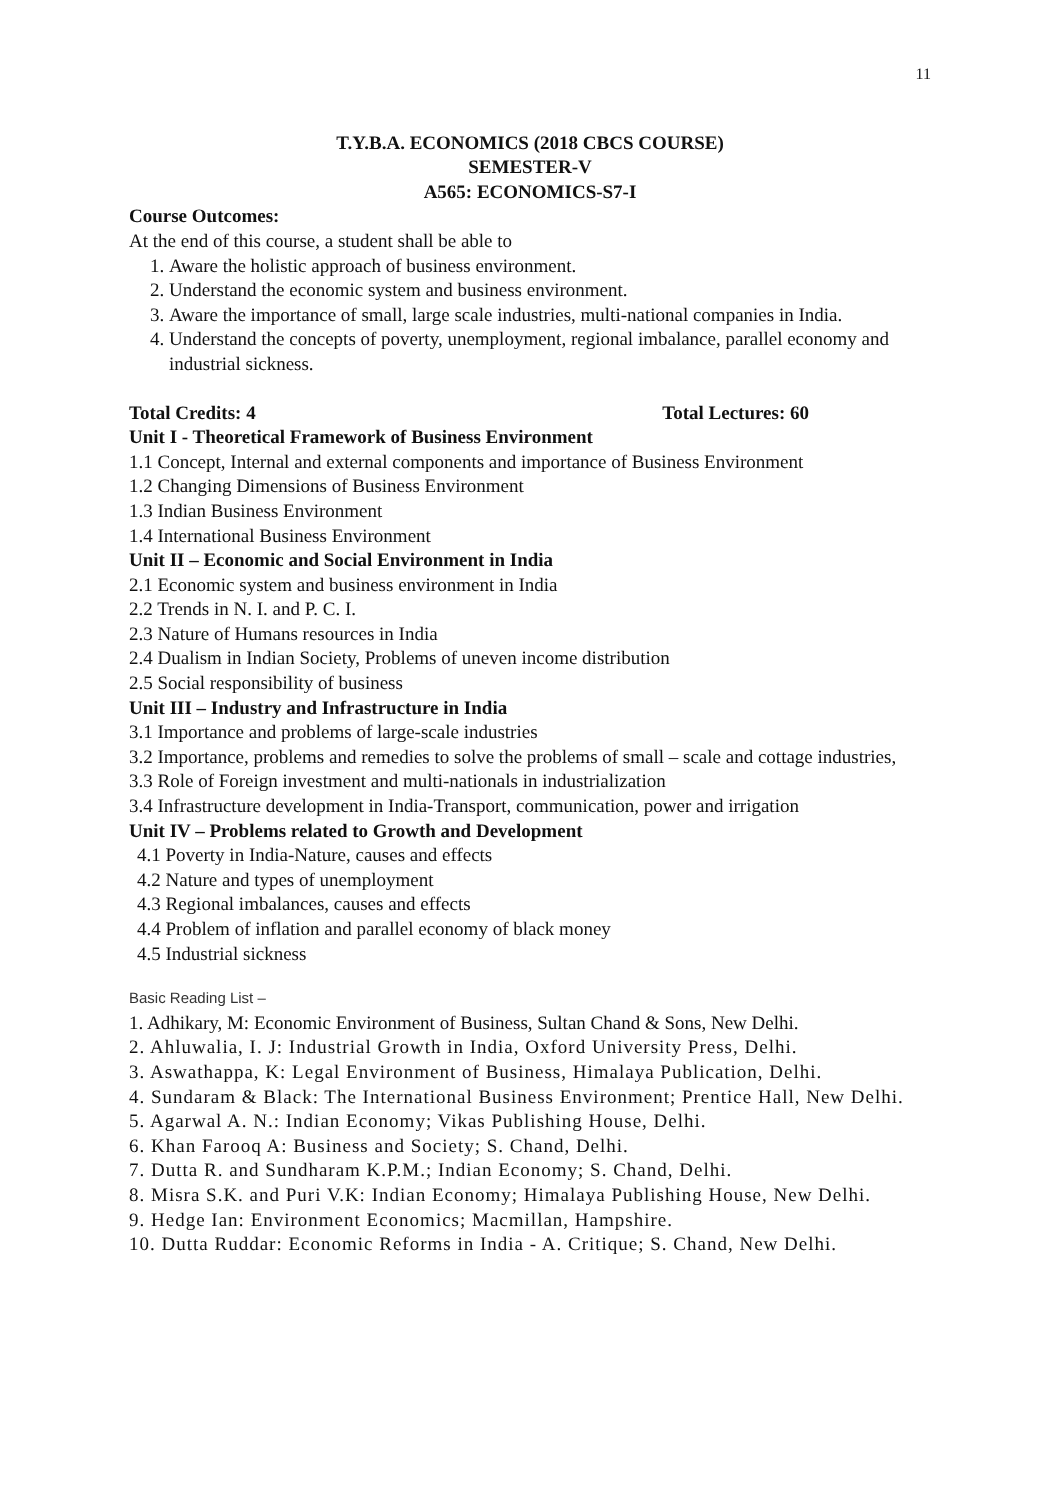11
T.Y.B.A. ECONOMICS (2018 CBCS COURSE)
SEMESTER-V
A565: ECONOMICS-S7-I
Course Outcomes:
At the end of this course, a student shall be able to
1. Aware the holistic approach of business environment.
2. Understand the economic system and business environment.
3. Aware the importance of small, large scale industries, multi-national companies in India.
4. Understand the concepts of poverty, unemployment, regional imbalance, parallel economy and industrial sickness.
Total Credits: 4 Total Lectures: 60
Unit I - Theoretical Framework of Business Environment
1.1 Concept, Internal and external components and importance of Business Environment
1.2 Changing Dimensions of Business Environment
1.3 Indian Business Environment
1.4 International Business Environment
Unit II – Economic and Social Environment in India
2.1 Economic system and business environment in India
2.2 Trends in N. I. and P. C. I.
2.3 Nature of Humans resources in India
2.4 Dualism in Indian Society, Problems of uneven income distribution
2.5 Social responsibility of business
Unit III – Industry and Infrastructure in India
3.1 Importance and problems of large-scale industries
3.2 Importance, problems and remedies to solve the problems of small – scale and cottage industries,
3.3 Role of Foreign investment and multi-nationals in industrialization
3.4 Infrastructure development in India-Transport, communication, power and irrigation
Unit IV – Problems related to Growth and Development
4.1 Poverty in India-Nature, causes and effects
4.2 Nature and types of unemployment
4.3 Regional imbalances, causes and effects
4.4 Problem of inflation and parallel economy of black money
4.5 Industrial sickness
Basic Reading List –
1. Adhikary, M: Economic Environment of Business, Sultan Chand & Sons, New Delhi.
2. Ahluwalia, I. J: Industrial Growth in India, Oxford University Press, Delhi.
3. Aswathappa, K: Legal Environment of Business, Himalaya Publication, Delhi.
4. Sundaram & Black: The International Business Environment; Prentice Hall, New Delhi.
5. Agarwal A. N.: Indian Economy; Vikas Publishing House, Delhi.
6. Khan Farooq A: Business and Society; S. Chand, Delhi.
7. Dutta R. and Sundharam K.P.M.; Indian Economy; S. Chand, Delhi.
8. Misra S.K. and Puri V.K: Indian Economy; Himalaya Publishing House, New Delhi.
9. Hedge Ian: Environment Economics; Macmillan, Hampshire.
10. Dutta Ruddar: Economic Reforms in India - A. Critique; S. Chand, New Delhi.